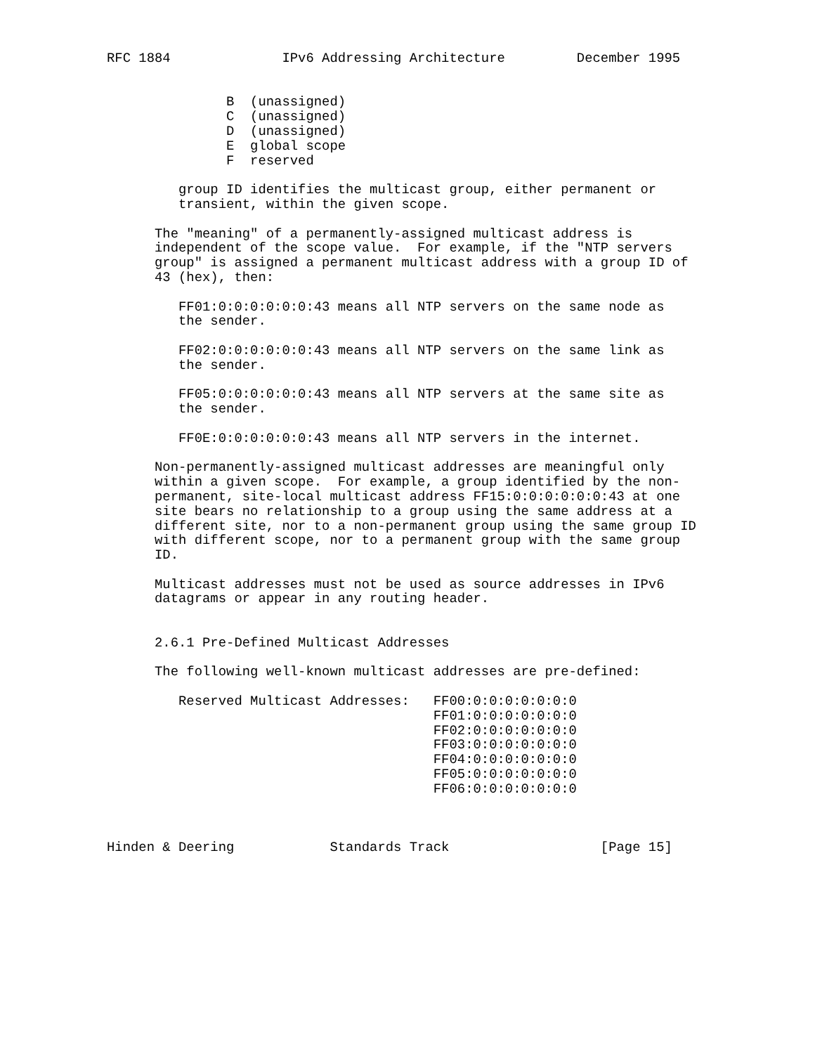RFC 1884              IPv6 Addressing Architecture         December 1995


               B  (unassigned)
               C  (unassigned)
               D  (unassigned)
               E  global scope
               F  reserved

         group ID identifies the multicast group, either permanent or
         transient, within the given scope.

      The "meaning" of a permanently-assigned multicast address is
      independent of the scope value.  For example, if the "NTP servers
      group" is assigned a permanent multicast address with a group ID of
      43 (hex), then:

         FF01:0:0:0:0:0:0:43 means all NTP servers on the same node as
         the sender.

         FF02:0:0:0:0:0:0:43 means all NTP servers on the same link as
         the sender.

         FF05:0:0:0:0:0:0:43 means all NTP servers at the same site as
         the sender.

         FF0E:0:0:0:0:0:0:43 means all NTP servers in the internet.

      Non-permanently-assigned multicast addresses are meaningful only
      within a given scope.  For example, a group identified by the non-
      permanent, site-local multicast address FF15:0:0:0:0:0:0:43 at one
      site bears no relationship to a group using the same address at a
      different site, nor to a non-permanent group using the same group ID
      with different scope, nor to a permanent group with the same group
      ID.

      Multicast addresses must not be used as source addresses in IPv6
      datagrams or appear in any routing header.


      2.6.1 Pre-Defined Multicast Addresses

      The following well-known multicast addresses are pre-defined:

         Reserved Multicast Addresses:   FF00:0:0:0:0:0:0:0
                                         FF01:0:0:0:0:0:0:0
                                         FF02:0:0:0:0:0:0:0
                                         FF03:0:0:0:0:0:0:0
                                         FF04:0:0:0:0:0:0:0
                                         FF05:0:0:0:0:0:0:0
                                         FF06:0:0:0:0:0:0:0



Hinden & Deering            Standards Track                   [Page 15]